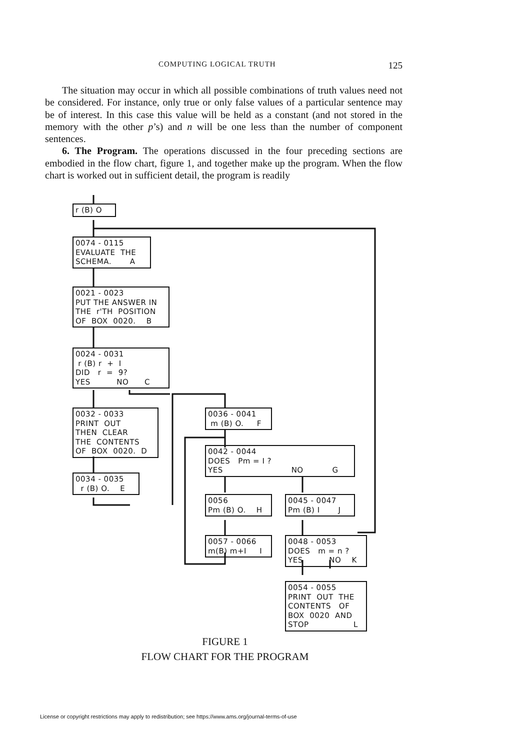COMPUTING LOGICAL TRUTH 125
The situation may occur in which all possible combinations of truth values need not be considered. For instance, only true or only false values of a particular sentence may be of interest. In this case this value will be held as a constant (and not stored in the memory with the other p’s) and n will be one less than the number of component sentences.
6. The Program. The operations discussed in the four preceding sections are embodied in the flow chart, figure 1, and together make up the program. When the flow chart is worked out in sufficient detail, the program is readily
r (B) O
0074 - 0115 EVALUATE THE SCHEMA. A
0021 - 0023 PUT THE ANSWER IN THE r'TH POSITION OF BOX 0020. B
0024 - 0031 r (B) r + I DID r = 9? YES NO C
0032 - 0033 PRINT OUT THEN CLEAR THE CONTENTS OF BOX 0020. D
0034 - 0035 r (B) O. E
0036 - 0041 m (B) O. F
0042 - 0044 DOES Pm = I ? YES NO G
0056 Pm (B) O. H
0045 - 0047 Pm (B) I J
0057 - 0066 m(B) m+I I
0048 - 0053 DOES m = n ? YES NO K
0054 - 0055 PRINT OUT THE CONTENTS OF BOX 0020 AND STOP L
FIGURE 1
FLOW CHART FOR THE PROGRAM
License or copyright restrictions may apply to redistribution; see https://www.ams.org/journal-terms-of-use